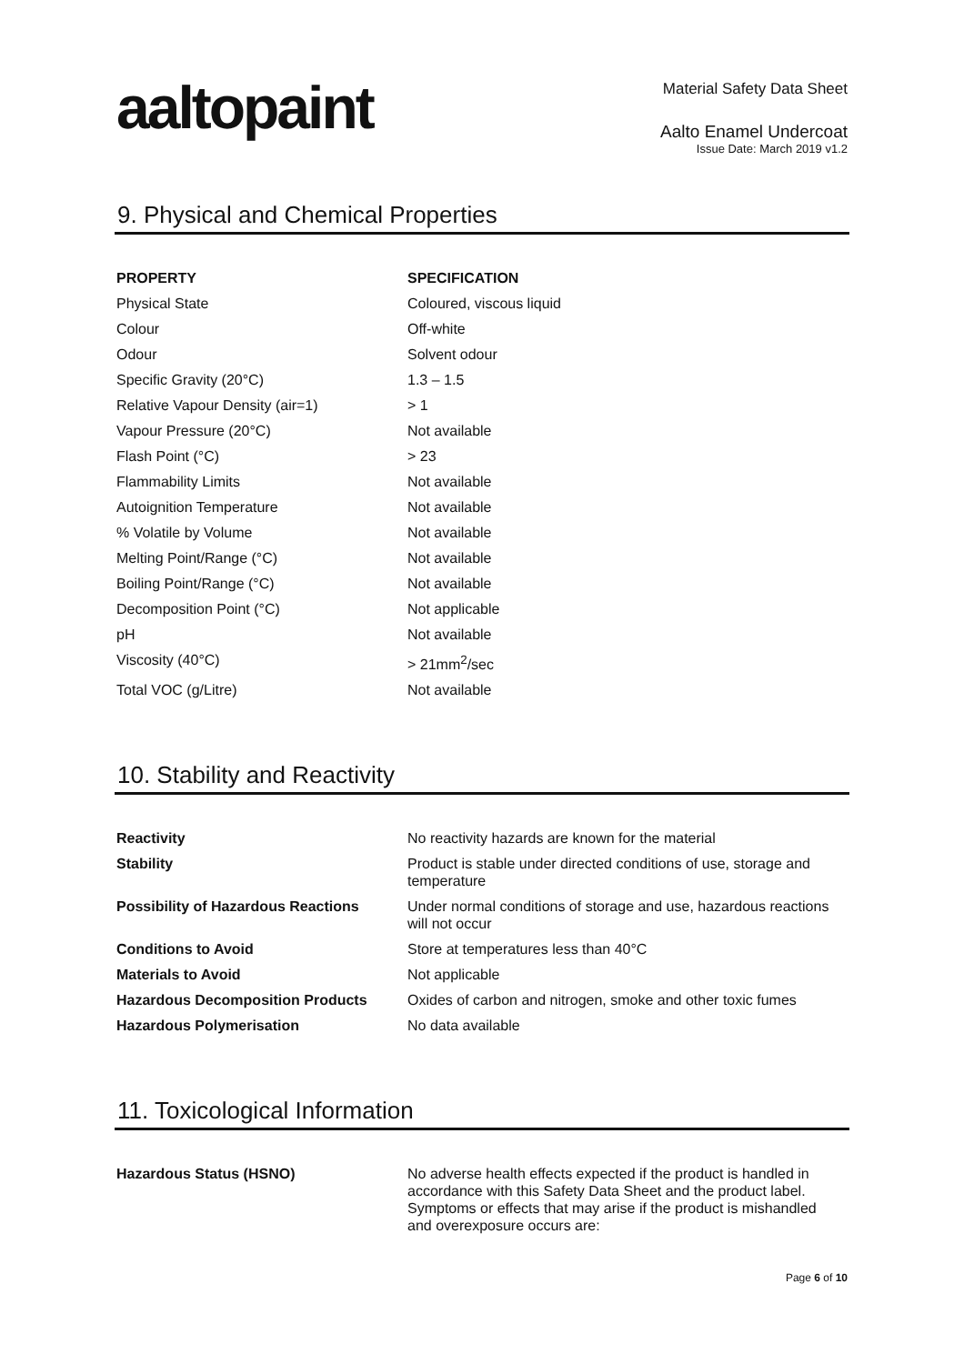aaltopaint
Material Safety Data Sheet
Aalto Enamel Undercoat
Issue Date: March 2019 v1.2
9. Physical and Chemical Properties
| PROPERTY | SPECIFICATION |
| --- | --- |
| Physical State | Coloured, viscous liquid |
| Colour | Off-white |
| Odour | Solvent odour |
| Specific Gravity (20°C) | 1.3 – 1.5 |
| Relative Vapour Density (air=1) | > 1 |
| Vapour Pressure (20°C) | Not available |
| Flash Point (°C) | > 23 |
| Flammability Limits | Not available |
| Autoignition Temperature | Not available |
| % Volatile by Volume | Not available |
| Melting Point/Range (°C) | Not available |
| Boiling Point/Range (°C) | Not available |
| Decomposition Point (°C) | Not applicable |
| pH | Not available |
| Viscosity (40°C) | > 21mm<sup>2</sup>/sec |
| Total VOC (g/Litre) | Not available |
10. Stability and Reactivity
| Reactivity | No reactivity hazards are known for the material |
| Stability | Product is stable under directed conditions of use, storage and temperature |
| Possibility of Hazardous Reactions | Under normal conditions of storage and use, hazardous reactions will not occur |
| Conditions to Avoid | Store at temperatures less than 40°C |
| Materials to Avoid | Not applicable |
| Hazardous Decomposition Products | Oxides of carbon and nitrogen, smoke and other toxic fumes |
| Hazardous Polymerisation | No data available |
11. Toxicological Information
| Hazardous Status (HSNO) | No adverse health effects expected if the product is handled in accordance with this Safety Data Sheet and the product label. Symptoms or effects that may arise if the product is mishandled and overexposure occurs are: |
Page 6 of 10